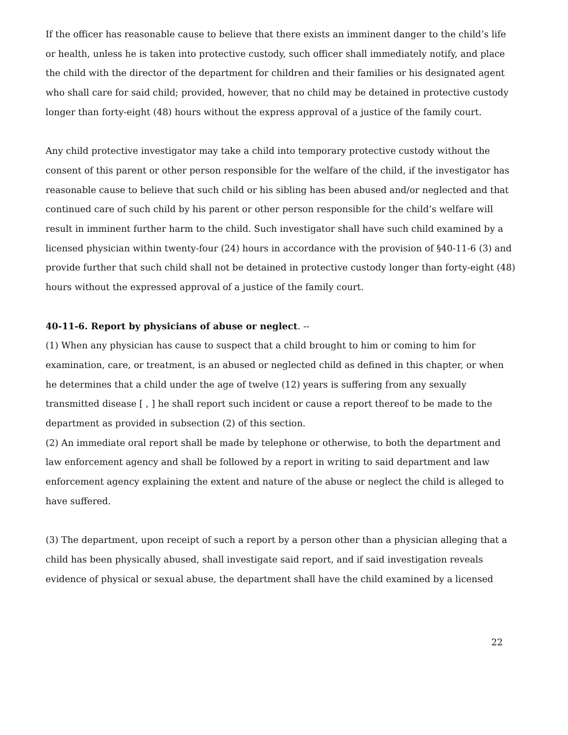If the officer has reasonable cause to believe that there exists an imminent danger to the child’s life or health, unless he is taken into protective custody, such officer shall immediately notify, and place the child with the director of the department for children and their families or his designated agent who shall care for said child; provided, however, that no child may be detained in protective custody longer than forty-eight (48) hours without the express approval of a justice of the family court.
Any child protective investigator may take a child into temporary protective custody without the consent of this parent or other person responsible for the welfare of the child, if the investigator has reasonable cause to believe that such child or his sibling has been abused and/or neglected and that continued care of such child by his parent or other person responsible for the child’s welfare will result in imminent further harm to the child. Such investigator shall have such child examined by a licensed physician within twenty-four (24) hours in accordance with the provision of §40-11-6 (3) and provide further that such child shall not be detained in protective custody longer than forty-eight (48) hours without the expressed approval of a justice of the family court.
40-11-6. Report by physicians of abuse or neglect. --
(1) When any physician has cause to suspect that a child brought to him or coming to him for examination, care, or treatment, is an abused or neglected child as defined in this chapter, or when he determines that a child under the age of twelve (12) years is suffering from any sexually transmitted disease [ , ] he shall report such incident or cause a report thereof to be made to the department as provided in subsection (2) of this section.
(2) An immediate oral report shall be made by telephone or otherwise, to both the department and law enforcement agency and shall be followed by a report in writing to said department and law enforcement agency explaining the extent and nature of the abuse or neglect the child is alleged to have suffered.
(3) The department, upon receipt of such a report by a person other than a physician alleging that a child has been physically abused, shall investigate said report, and if said investigation reveals evidence of physical or sexual abuse, the department shall have the child examined by a licensed
22